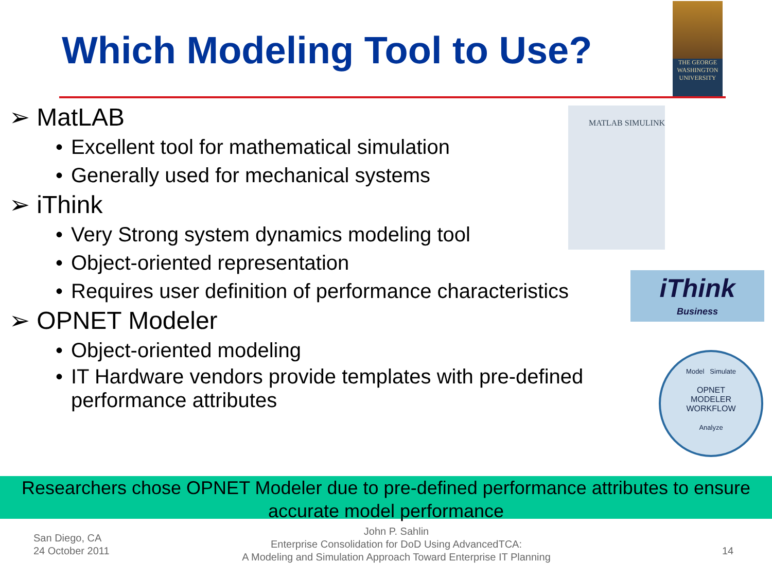Which Modeling Tool to Use?
THE GEORGE
WASHINGTON
UNIVERSITY
➢ MatLAB
• Excellent tool for mathematical simulation
• Generally used for mechanical systems
➢ iThink
• Very Strong system dynamics modeling tool
• Object-oriented representation
• Requires user definition of performance characteristics
➢ OPNET Modeler
• Object-oriented modeling
• IT Hardware vendors provide templates with pre-defined performance attributes
MATLAB SIMULINK
iThink
Business
Model Simulate
OPNET
MODELER
WORKFLOW
Analyze
Researchers chose OPNET Modeler due to pre-defined performance attributes to ensure accurate model performance
San Diego, CA
24 October 2011
John P. Sahlin
Enterprise Consolidation for DoD Using AdvancedTCA:
A Modeling and Simulation Approach Toward Enterprise IT Planning
14